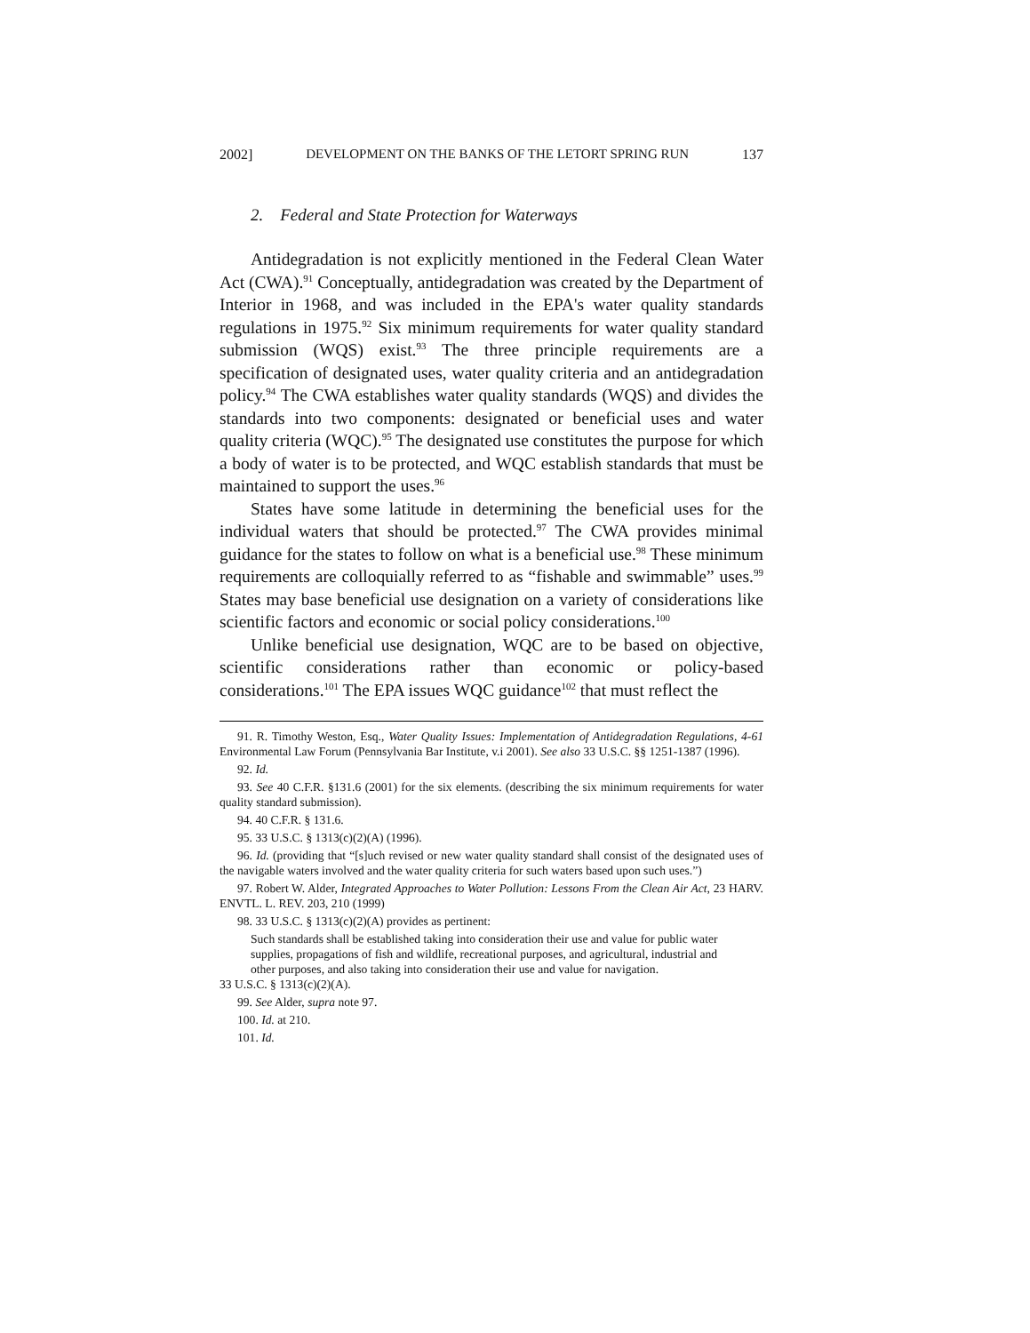2002] DEVELOPMENT ON THE BANKS OF THE LETORT SPRING RUN 137
2. Federal and State Protection for Waterways
Antidegradation is not explicitly mentioned in the Federal Clean Water Act (CWA).<sup>91</sup> Conceptually, antidegradation was created by the Department of Interior in 1968, and was included in the EPA's water quality standards regulations in 1975.<sup>92</sup> Six minimum requirements for water quality standard submission (WQS) exist.<sup>93</sup> The three principle requirements are a specification of designated uses, water quality criteria and an antidegradation policy.<sup>94</sup> The CWA establishes water quality standards (WQS) and divides the standards into two components: designated or beneficial uses and water quality criteria (WQC).<sup>95</sup> The designated use constitutes the purpose for which a body of water is to be protected, and WQC establish standards that must be maintained to support the uses.<sup>96</sup>
States have some latitude in determining the beneficial uses for the individual waters that should be protected.<sup>97</sup> The CWA provides minimal guidance for the states to follow on what is a beneficial use.<sup>98</sup> These minimum requirements are colloquially referred to as “fishable and swimmable” uses.<sup>99</sup> States may base beneficial use designation on a variety of considerations like scientific factors and economic or social policy considerations.<sup>100</sup>
Unlike beneficial use designation, WQC are to be based on objective, scientific considerations rather than economic or policy-based considerations.<sup>101</sup> The EPA issues WQC guidance<sup>102</sup> that must reflect the
91. R. Timothy Weston, Esq., Water Quality Issues: Implementation of Antidegradation Regulations, 4-61 Environmental Law Forum (Pennsylvania Bar Institute, v.i 2001). See also 33 U.S.C. §§ 1251-1387 (1996).
92. Id.
93. See 40 C.F.R. §131.6 (2001) for the six elements. (describing the six minimum requirements for water quality standard submission).
94. 40 C.F.R. § 131.6.
95. 33 U.S.C. § 1313(c)(2)(A) (1996).
96. Id. (providing that “[s]uch revised or new water quality standard shall consist of the designated uses of the navigable waters involved and the water quality criteria for such waters based upon such uses.”)
97. Robert W. Alder, Integrated Approaches to Water Pollution: Lessons From the Clean Air Act, 23 HARV. ENVTL. L. REV. 203, 210 (1999)
98. 33 U.S.C. § 1313(c)(2)(A) provides as pertinent:
Such standards shall be established taking into consideration their use and value for public water supplies, propagations of fish and wildlife, recreational purposes, and agricultural, industrial and other purposes, and also taking into consideration their use and value for navigation.
33 U.S.C. § 1313(c)(2)(A).
99. See Alder, supra note 97.
100. Id. at 210.
101. Id.